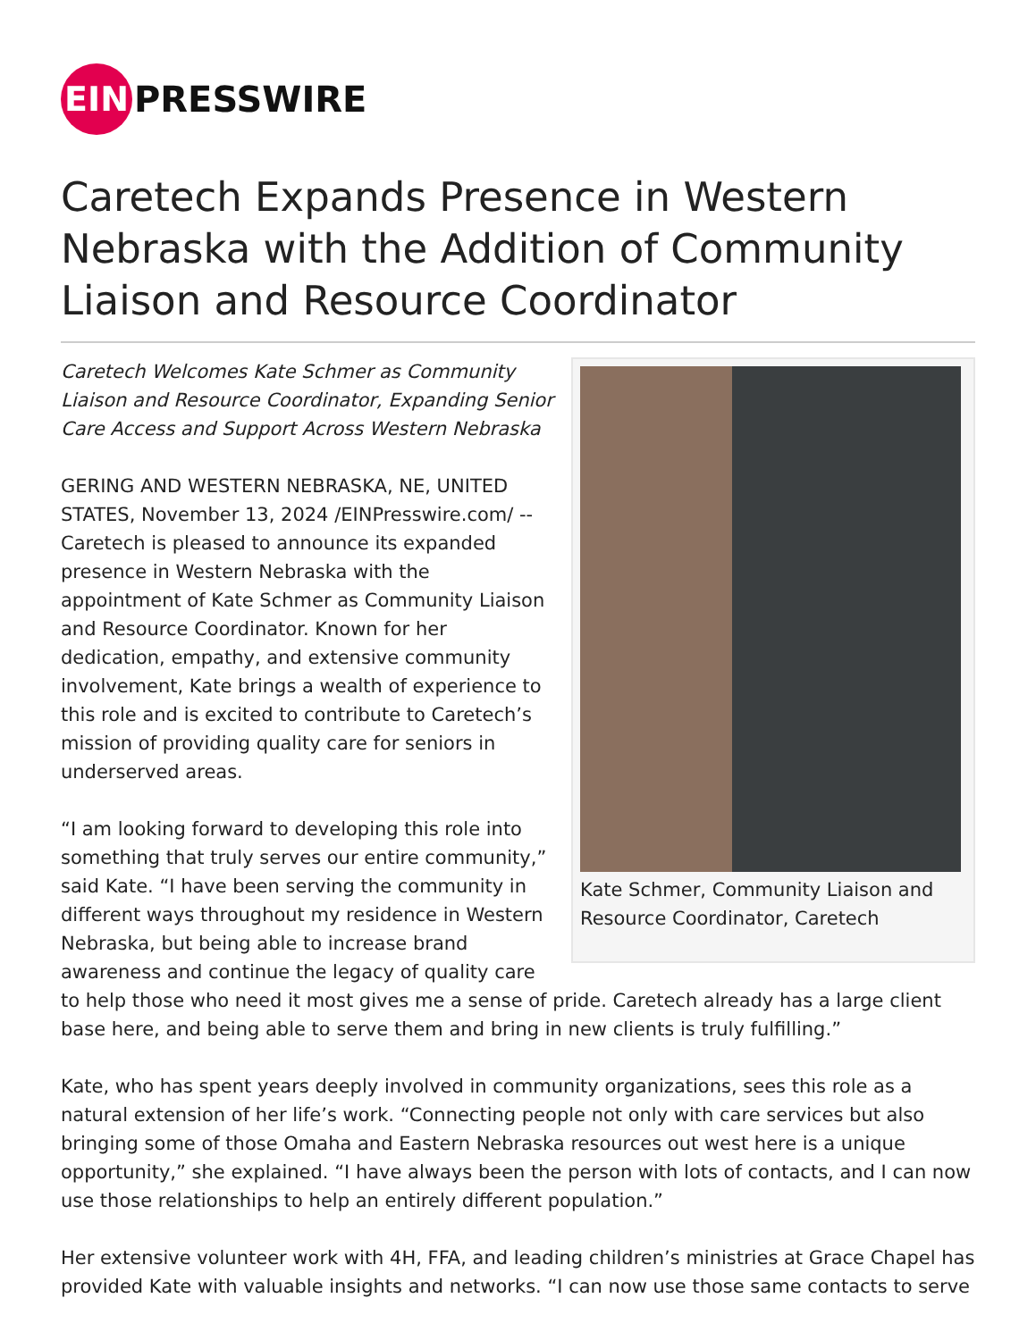EIN
PRESSWIRE
Caretech Expands Presence in Western Nebraska with the Addition of Community Liaison and Resource Coordinator
Kate Schmer, Community Liaison and Resource Coordinator, Caretech
Caretech Welcomes Kate Schmer as Community Liaison and Resource Coordinator, Expanding Senior Care Access and Support Across Western Nebraska
GERING AND WESTERN NEBRASKA, NE, UNITED STATES, November 13, 2024 /EINPresswire.com/ -- Caretech is pleased to announce its expanded presence in Western Nebraska with the appointment of Kate Schmer as Community Liaison and Resource Coordinator. Known for her dedication, empathy, and extensive community involvement, Kate brings a wealth of experience to this role and is excited to contribute to Caretech’s mission of providing quality care for seniors in underserved areas.
“I am looking forward to developing this role into something that truly serves our entire community,” said Kate. “I have been serving the community in different ways throughout my residence in Western Nebraska, but being able to increase brand awareness and continue the legacy of quality care to help those who need it most gives me a sense of pride. Caretech already has a large client base here, and being able to serve them and bring in new clients is truly fulfilling.”
Kate, who has spent years deeply involved in community organizations, sees this role as a natural extension of her life’s work. “Connecting people not only with care services but also bringing some of those Omaha and Eastern Nebraska resources out west here is a unique opportunity,” she explained. “I have always been the person with lots of contacts, and I can now use those relationships to help an entirely different population.”
Her extensive volunteer work with 4H, FFA, and leading children’s ministries at Grace Chapel has provided Kate with valuable insights and networks. “I can now use those same contacts to serve